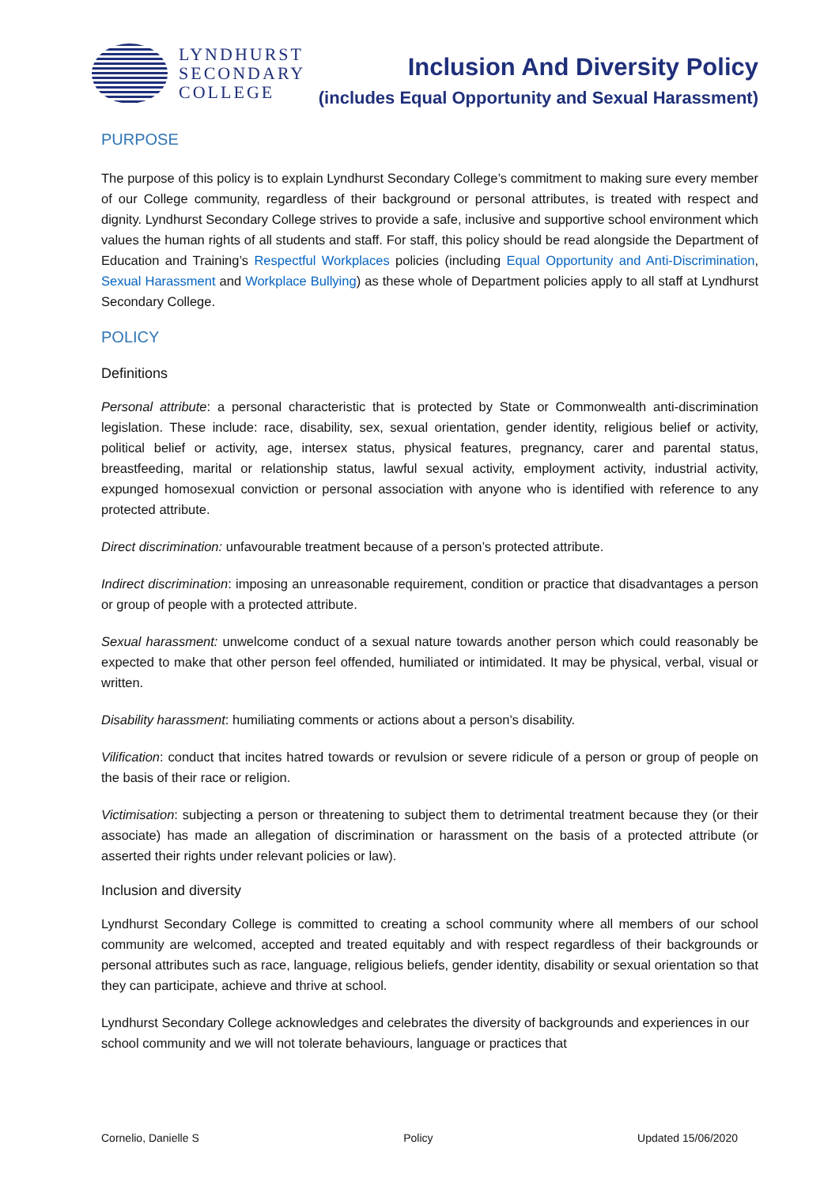LYNDHURST
SECONDARY
COLLEGE
Inclusion And Diversity Policy
(includes Equal Opportunity and Sexual Harassment)
PURPOSE
The purpose of this policy is to explain Lyndhurst Secondary College’s commitment to making sure every member of our College community, regardless of their background or personal attributes, is treated with respect and dignity. Lyndhurst Secondary College strives to provide a safe, inclusive and supportive school environment which values the human rights of all students and staff. For staff, this policy should be read alongside the Department of Education and Training’s Respectful Workplaces policies (including Equal Opportunity and Anti-Discrimination, Sexual Harassment and Workplace Bullying) as these whole of Department policies apply to all staff at Lyndhurst Secondary College.
POLICY
Definitions
Personal attribute: a personal characteristic that is protected by State or Commonwealth anti-discrimination legislation. These include: race, disability, sex, sexual orientation, gender identity, religious belief or activity, political belief or activity, age, intersex status, physical features, pregnancy, carer and parental status, breastfeeding, marital or relationship status, lawful sexual activity, employment activity, industrial activity, expunged homosexual conviction or personal association with anyone who is identified with reference to any protected attribute.
Direct discrimination: unfavourable treatment because of a person’s protected attribute.
Indirect discrimination: imposing an unreasonable requirement, condition or practice that disadvantages a person or group of people with a protected attribute.
Sexual harassment: unwelcome conduct of a sexual nature towards another person which could reasonably be expected to make that other person feel offended, humiliated or intimidated. It may be physical, verbal, visual or written.
Disability harassment: humiliating comments or actions about a person’s disability.
Vilification: conduct that incites hatred towards or revulsion or severe ridicule of a person or group of people on the basis of their race or religion.
Victimisation: subjecting a person or threatening to subject them to detrimental treatment because they (or their associate) has made an allegation of discrimination or harassment on the basis of a protected attribute (or asserted their rights under relevant policies or law).
Inclusion and diversity
Lyndhurst Secondary College is committed to creating a school community where all members of our school community are welcomed, accepted and treated equitably and with respect regardless of their backgrounds or personal attributes such as race, language, religious beliefs, gender identity, disability or sexual orientation so that they can participate, achieve and thrive at school.
Lyndhurst Secondary College acknowledges and celebrates the diversity of backgrounds and experiences in our school community and we will not tolerate behaviours, language or practices that
Cornelio, Danielle S Policy Updated 15/06/2020